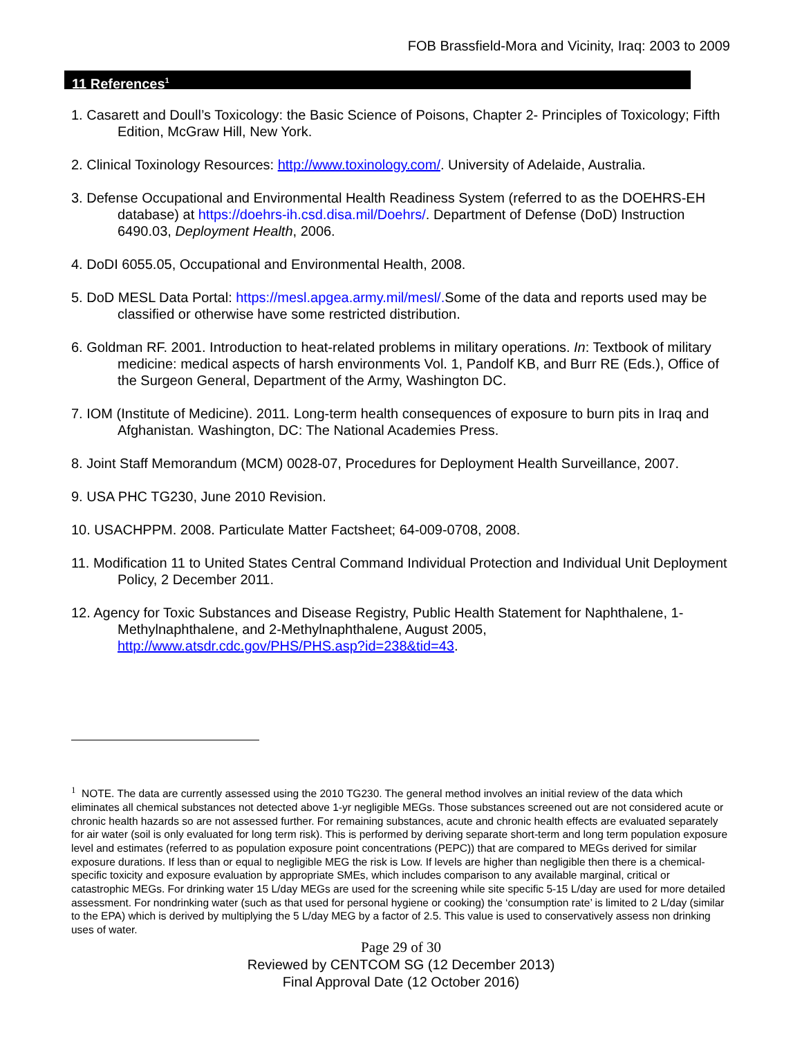FOB Brassfield-Mora and Vicinity, Iraq: 2003 to 2009
11 References<sup>1</sup>
1. Casarett and Doull’s Toxicology: the Basic Science of Poisons, Chapter 2- Principles of Toxicology; Fifth Edition, McGraw Hill, New York.
2. Clinical Toxinology Resources: http://www.toxinology.com/. University of Adelaide, Australia.
3. Defense Occupational and Environmental Health Readiness System (referred to as the DOEHRS-EH database) at https://doehrs-ih.csd.disa.mil/Doehrs/. Department of Defense (DoD) Instruction 6490.03, Deployment Health, 2006.
4. DoDI 6055.05, Occupational and Environmental Health, 2008.
5. DoD MESL Data Portal: https://mesl.apgea.army.mil/mesl/. Some of the data and reports used may be classified or otherwise have some restricted distribution.
6. Goldman RF. 2001. Introduction to heat-related problems in military operations. In: Textbook of military medicine: medical aspects of harsh environments Vol. 1, Pandolf KB, and Burr RE (Eds.), Office of the Surgeon General, Department of the Army, Washington DC.
7. IOM (Institute of Medicine). 2011. Long-term health consequences of exposure to burn pits in Iraq and Afghanistan. Washington, DC: The National Academies Press.
8. Joint Staff Memorandum (MCM) 0028-07, Procedures for Deployment Health Surveillance, 2007.
9. USA PHC TG230, June 2010 Revision.
10. USACHPPM. 2008. Particulate Matter Factsheet; 64-009-0708, 2008.
11. Modification 11 to United States Central Command Individual Protection and Individual Unit Deployment Policy, 2 December 2011.
12. Agency for Toxic Substances and Disease Registry, Public Health Statement for Naphthalene, 1-Methylnaphthalene, and 2-Methylnaphthalene, August 2005, http://www.atsdr.cdc.gov/PHS/PHS.asp?id=238&tid=43.
<sup>1</sup> NOTE. The data are currently assessed using the 2010 TG230. The general method involves an initial review of the data which eliminates all chemical substances not detected above 1-yr negligible MEGs. Those substances screened out are not considered acute or chronic health hazards so are not assessed further. For remaining substances, acute and chronic health effects are evaluated separately for air water (soil is only evaluated for long term risk). This is performed by deriving separate short-term and long term population exposure level and estimates (referred to as population exposure point concentrations (PEPC)) that are compared to MEGs derived for similar exposure durations. If less than or equal to negligible MEG the risk is Low. If levels are higher than negligible then there is a chemical-specific toxicity and exposure evaluation by appropriate SMEs, which includes comparison to any available marginal, critical or catastrophic MEGs. For drinking water 15 L/day MEGs are used for the screening while site specific 5-15 L/day are used for more detailed assessment. For nondrinking water (such as that used for personal hygiene or cooking) the ‘consumption rate’ is limited to 2 L/day (similar to the EPA) which is derived by multiplying the 5 L/day MEG by a factor of 2.5. This value is used to conservatively assess non drinking uses of water.
Page 29 of 30
Reviewed by CENTCOM SG (12 December 2013)
Final Approval Date (12 October 2016)